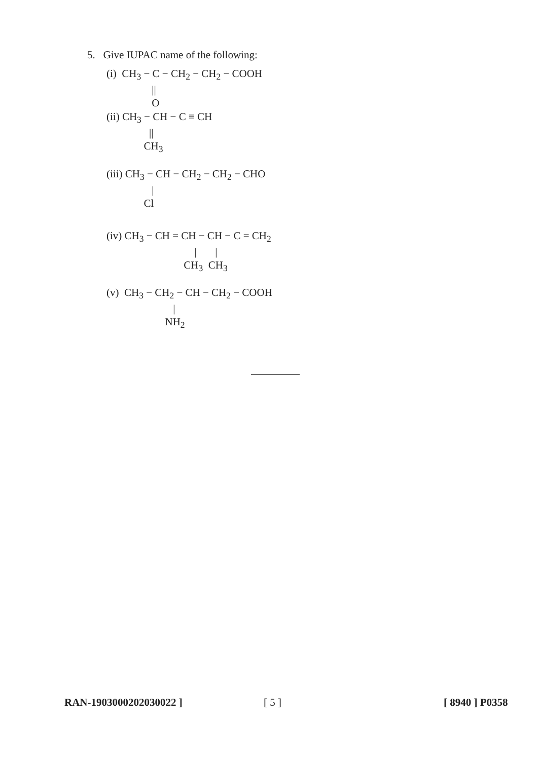5. Give IUPAC name of the following:
(i) CH<sub>3</sub> − C − CH<sub>2</sub> − CH<sub>2</sub> − COOH || O
(ii) CH<sub>3</sub> − CH − C ≡ CH || CH<sub>3</sub>
(iii) CH<sub>3</sub> − CH − CH<sub>2</sub> − CH<sub>2</sub> − CHO | Cl
(iv) CH<sub>3</sub> − CH = CH − CH − C = CH<sub>2</sub> | | CH<sub>3</sub> CH<sub>3</sub>
(v) CH<sub>3</sub> − CH<sub>2</sub> − CH − CH<sub>2</sub> − COOH | NH<sub>2</sub>
RAN-1903000202030022 ] [ 5 ] [ 8940 ] P0358